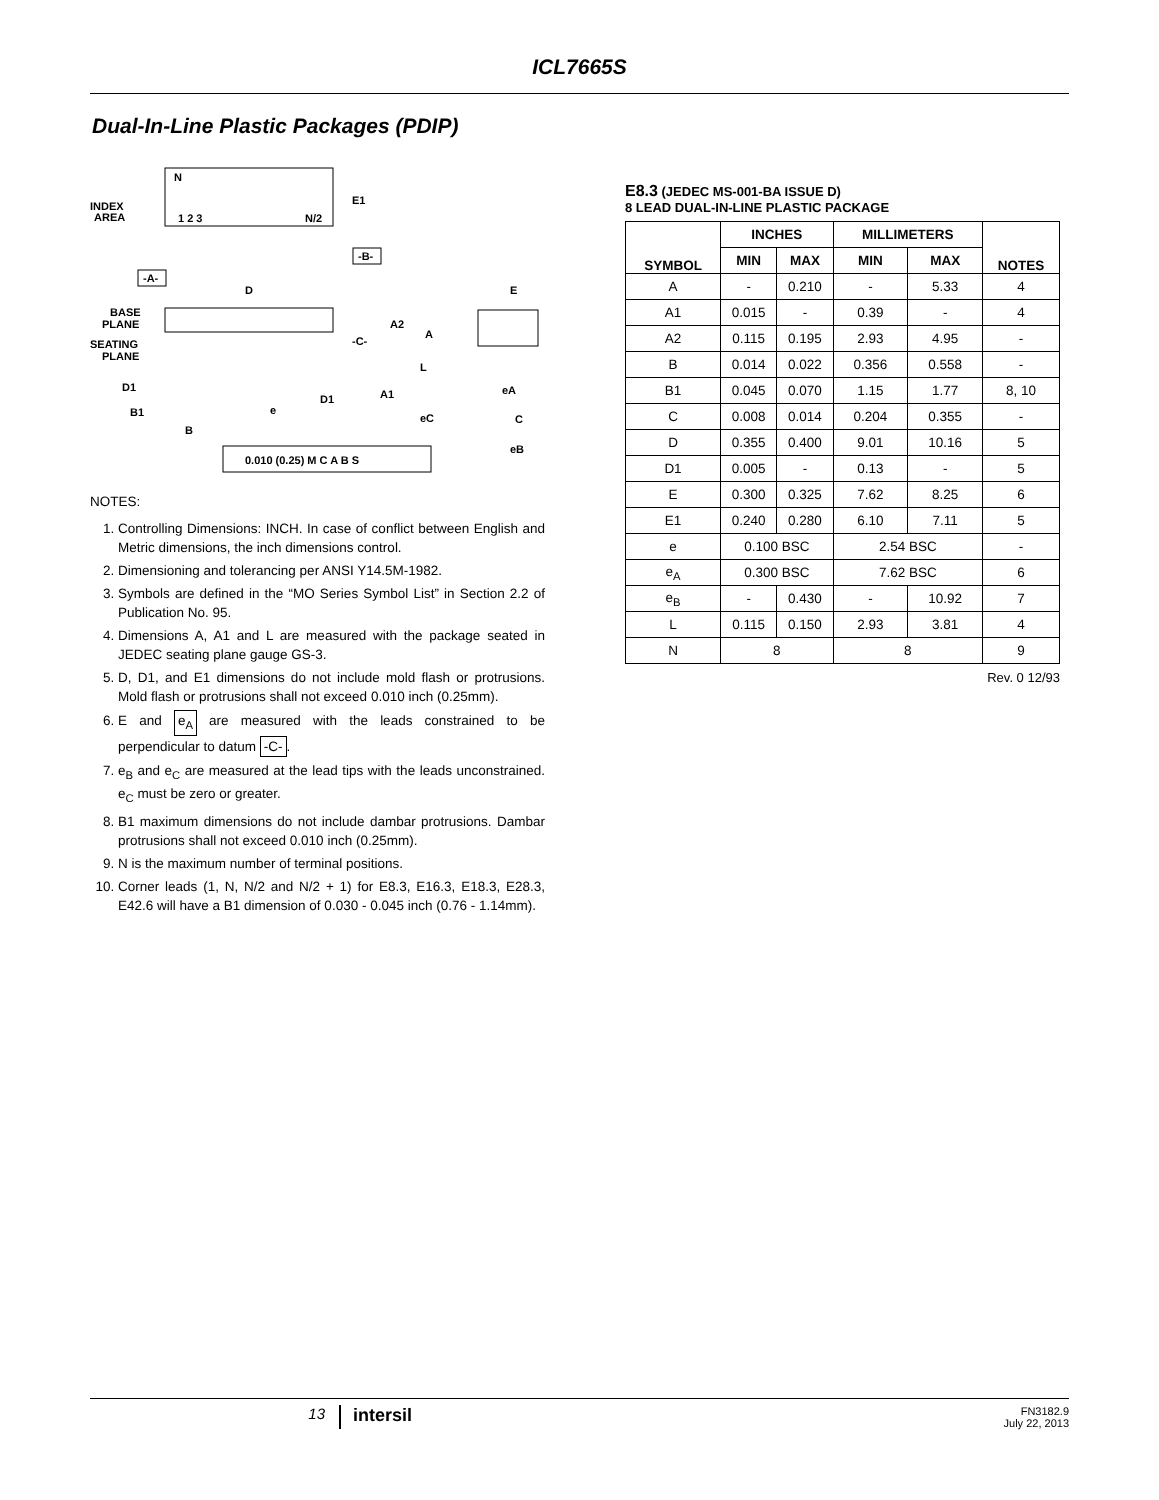ICL7665S
Dual-In-Line Plastic Packages (PDIP)
N
INDEX
AREA
1 2 3
N/2
E1
-B-
-A-
D
E
BASE
PLANE
SEATING
PLANE
-C-
A2
A
L
D1
D1
A1
B1
B
e
eA
eC
C
eB
0.010 (0.25) M C A B S
NOTES:
1. Controlling Dimensions: INCH. In case of conflict between English and Metric dimensions, the inch dimensions control.
2. Dimensioning and tolerancing per ANSI Y14.5M-1982.
3. Symbols are defined in the “MO Series Symbol List” in Section 2.2 of Publication No. 95.
4. Dimensions A, A1 and L are measured with the package seated in JEDEC seating plane gauge GS-3.
5. D, D1, and E1 dimensions do not include mold flash or protrusions. Mold flash or protrusions shall not exceed 0.010 inch (0.25mm).
6. E and e<sub>A</sub> are measured with the leads constrained to be perpendicular to datum -C-.
7. e<sub>B</sub> and e<sub>C</sub> are measured at the lead tips with the leads unconstrained. e<sub>C</sub> must be zero or greater.
8. B1 maximum dimensions do not include dambar protrusions. Dambar protrusions shall not exceed 0.010 inch (0.25mm).
9. N is the maximum number of terminal positions.
10. Corner leads (1, N, N/2 and N/2 + 1) for E8.3, E16.3, E18.3, E28.3, E42.6 will have a B1 dimension of 0.030 - 0.045 inch (0.76 - 1.14mm).
E8.3 (JEDEC MS-001-BA ISSUE D)
8 LEAD DUAL-IN-LINE PLASTIC PACKAGE
| SYMBOL | INCHES | | MILLIMETERS | | NOTES |
| --- | --- | --- | --- | --- | --- |
| | MIN | MAX | MIN | MAX | |
| A | - | 0.210 | - | 5.33 | 4 |
| A1 | 0.015 | - | 0.39 | - | 4 |
| A2 | 0.115 | 0.195 | 2.93 | 4.95 | - |
| B | 0.014 | 0.022 | 0.356 | 0.558 | - |
| B1 | 0.045 | 0.070 | 1.15 | 1.77 | 8, 10 |
| C | 0.008 | 0.014 | 0.204 | 0.355 | - |
| D | 0.355 | 0.400 | 9.01 | 10.16 | 5 |
| D1 | 0.005 | - | 0.13 | - | 5 |
| E | 0.300 | 0.325 | 7.62 | 8.25 | 6 |
| E1 | 0.240 | 0.280 | 6.10 | 7.11 | 5 |
| e | 0.100 BSC | | 2.54 BSC | | - |
| e<sub>A</sub> | 0.300 BSC | | 7.62 BSC | | 6 |
| e<sub>B</sub> | - | 0.430 | - | 10.92 | 7 |
| L | 0.115 | 0.150 | 2.93 | 3.81 | 4 |
| N | 8 | | 8 | | 9 |
Rev. 0 12/93
13
intersil
FN3182.9
July 22, 2013